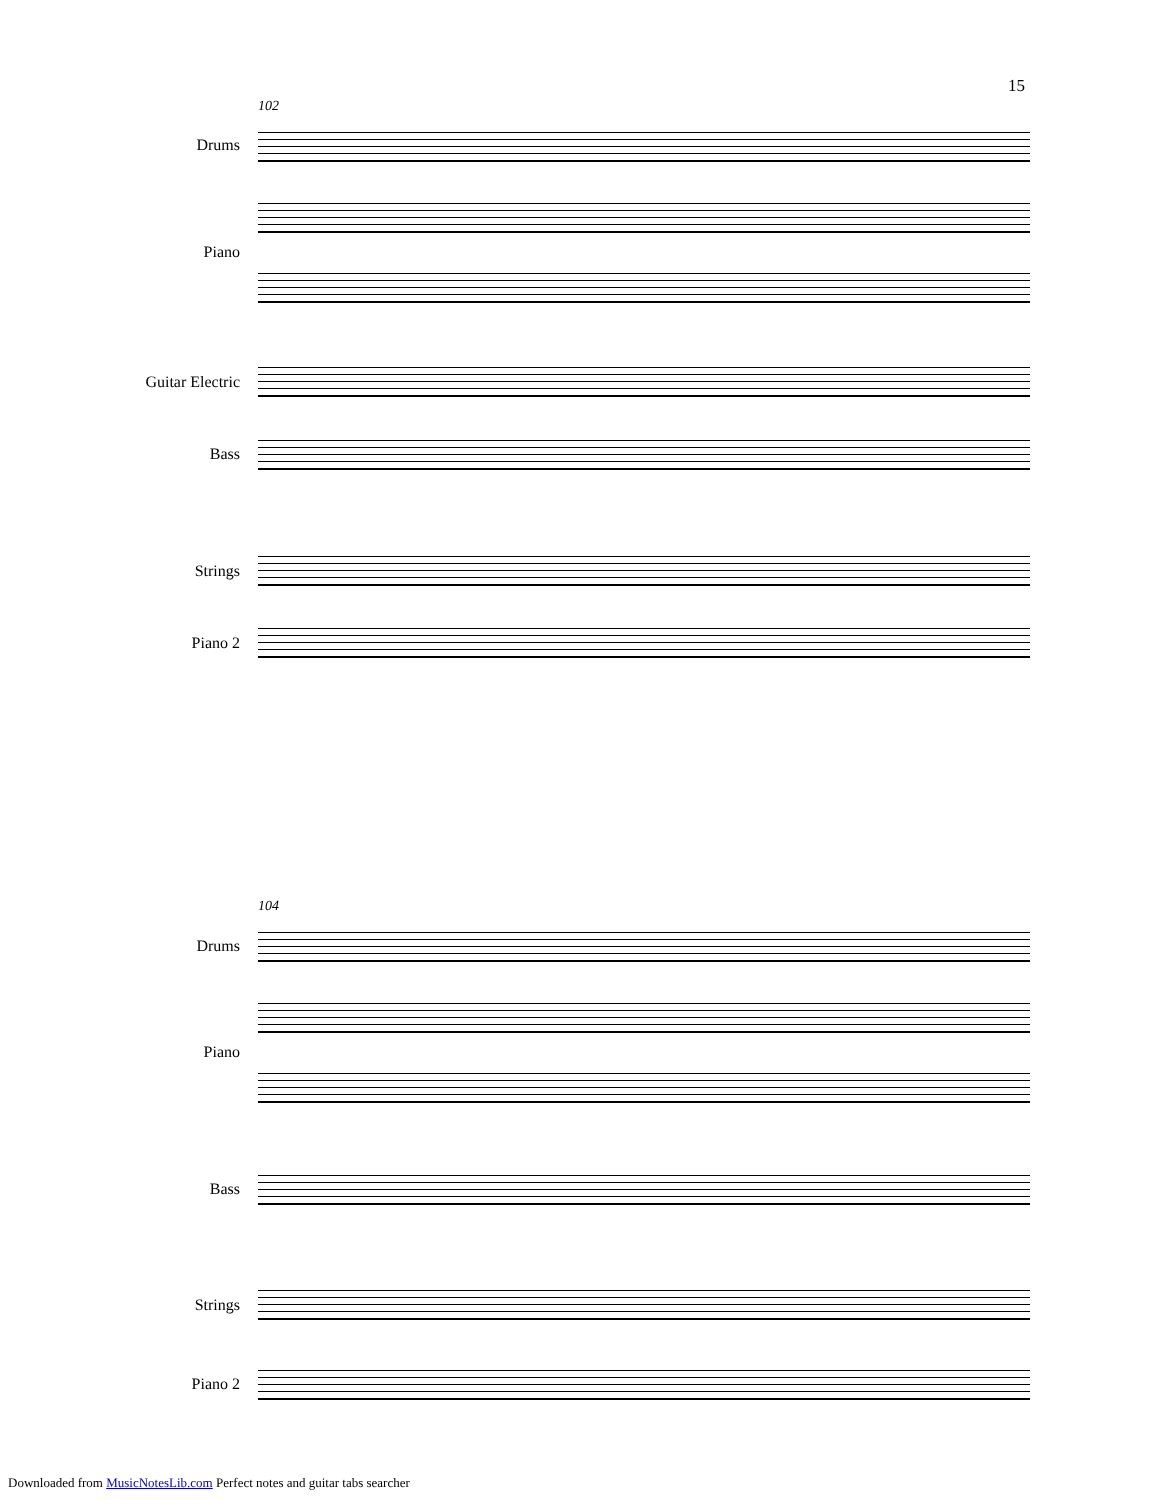15
102
Drums
Piano
Guitar Electric
Bass
Strings
Piano 2
104
Drums
Piano
Bass
Strings
Piano 2
Downloaded from MusicNotesLib.com Perfect notes and guitar tabs searcher